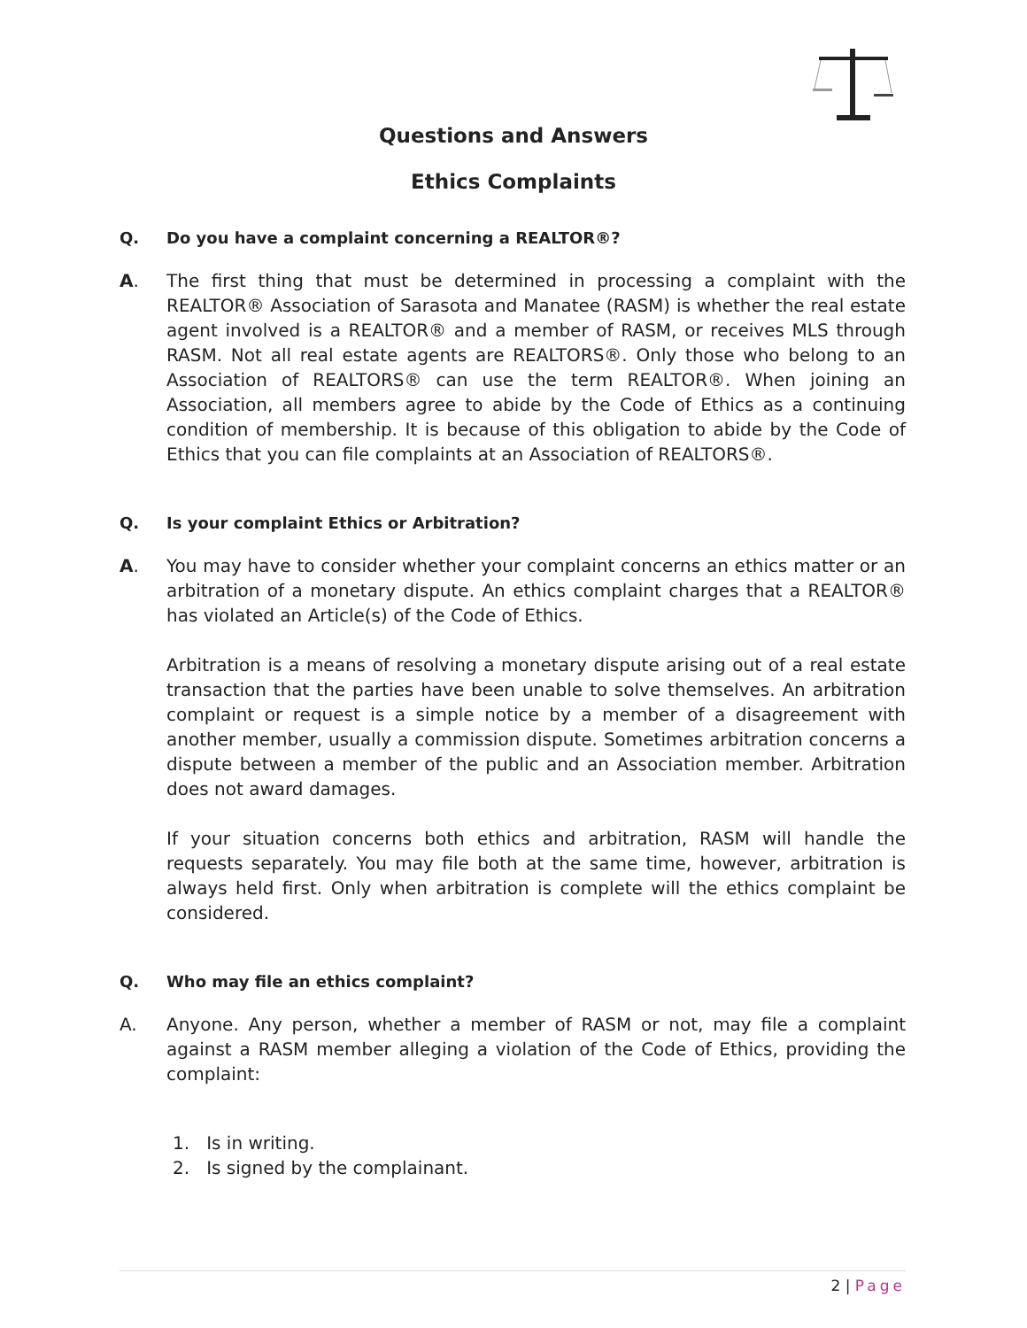Questions and Answers
Ethics Complaints
Q. Do you have a complaint concerning a REALTOR®?
A. The first thing that must be determined in processing a complaint with the REALTOR® Association of Sarasota and Manatee (RASM) is whether the real estate agent involved is a REALTOR® and a member of RASM, or receives MLS through RASM. Not all real estate agents are REALTORS®. Only those who belong to an Association of REALTORS® can use the term REALTOR®. When joining an Association, all members agree to abide by the Code of Ethics as a continuing condition of membership. It is because of this obligation to abide by the Code of Ethics that you can file complaints at an Association of REALTORS®.
Q. Is your complaint Ethics or Arbitration?
A. You may have to consider whether your complaint concerns an ethics matter or an arbitration of a monetary dispute. An ethics complaint charges that a REALTOR® has violated an Article(s) of the Code of Ethics.
Arbitration is a means of resolving a monetary dispute arising out of a real estate transaction that the parties have been unable to solve themselves. An arbitration complaint or request is a simple notice by a member of a disagreement with another member, usually a commission dispute. Sometimes arbitration concerns a dispute between a member of the public and an Association member. Arbitration does not award damages.
If your situation concerns both ethics and arbitration, RASM will handle the requests separately. You may file both at the same time, however, arbitration is always held first. Only when arbitration is complete will the ethics complaint be considered.
Q. Who may file an ethics complaint?
A. Anyone. Any person, whether a member of RASM or not, may file a complaint against a RASM member alleging a violation of the Code of Ethics, providing the complaint:
1. Is in writing.
2. Is signed by the complainant.
2 | Page